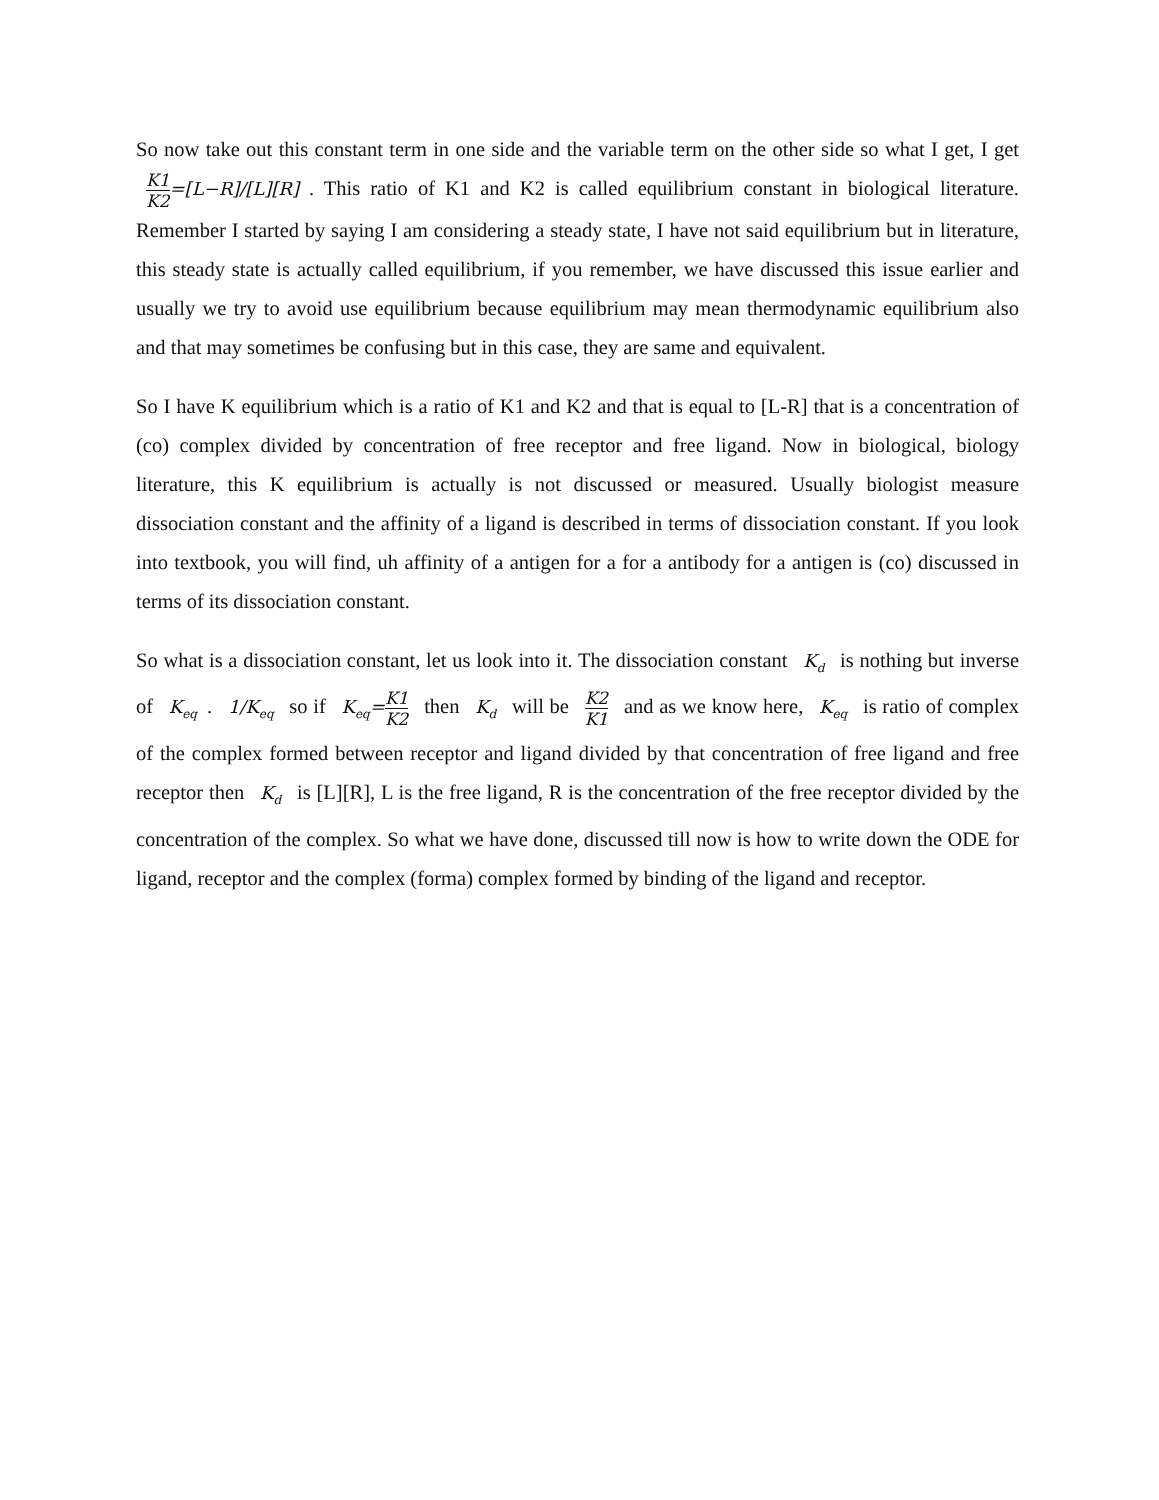So now take out this constant term in one side and the variable term on the other side so what I get, I get K1 K2=[L−R]/[L][R]. This ratio of K1 and K2 is called equilibrium constant in biological literature. Remember I started by saying I am considering a steady state, I have not said equilibrium but in literature, this steady state is actually called equilibrium, if you remember, we have discussed this issue earlier and usually we try to avoid use equilibrium because equilibrium may mean thermodynamic equilibrium also and that may sometimes be confusing but in this case, they are same and equivalent.
So I have K equilibrium which is a ratio of K1 and K2 and that is equal to [L-R] that is a concentration of (co) complex divided by concentration of free receptor and free ligand. Now in biological, biology literature, this K equilibrium is actually is not discussed or measured. Usually biologist measure dissociation constant and the affinity of a ligand is described in terms of dissociation constant. If you look into textbook, you will find, uh affinity of a antigen for a for a antibody for a antigen is (co) discussed in terms of its dissociation constant.
So what is a dissociation constant, let us look into it. The dissociation constant K<sub>d</sub> is nothing but inverse of K<sub>eq</sub>. 1/K<sub>eq</sub> so if K<sub>eq</sub>=K1 K2 then K<sub>d</sub> will be K2 K1 and as we know here, K<sub>eq</sub> is ratio of complex of the complex formed between receptor and ligand divided by that concentration of free ligand and free receptor then K<sub>d</sub> is [L][R], L is the free ligand, R is the concentration of the free receptor divided by the concentration of the complex. So what we have done, discussed till now is how to write down the ODE for ligand, receptor and the complex (forma) complex formed by binding of the ligand and receptor.